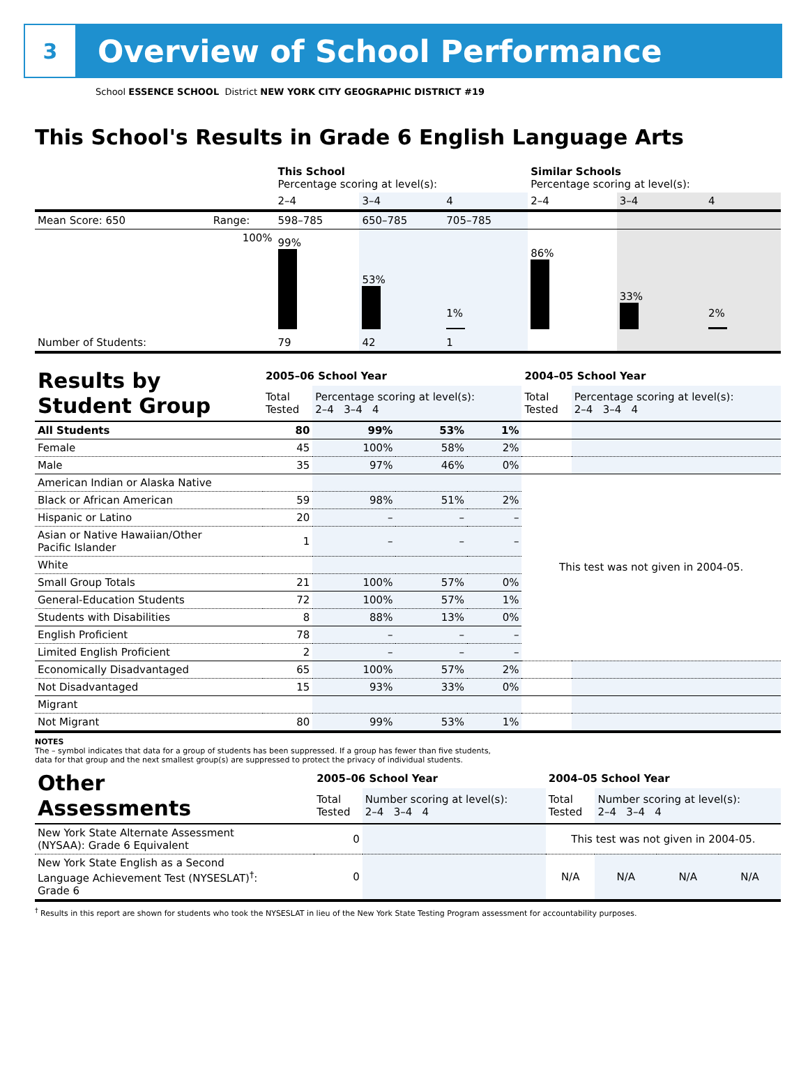3
Overview of School Performance
School ESSENCE SCHOOL District NEW YORK CITY GEOGRAPHIC DISTRICT #19
This School's Results in Grade 6 English Language Arts
| | | This School Percentage scoring at level(s): | | | Similar Schools Percentage scoring at level(s): | | |
| | | 2–4 | 3–4 | 4 | 2–4 | 3–4 | 4 |
| Mean Score: 650 | Range: | 598–785 | 650–785 | 705–785 | | | |
| | 100% | 99% | 53% | 1% | 86% | 33% | 2% |
| Number of Students: | | 79 | 42 | 1 | | | |
| Results by Student Group | 2005–06 School Year | | | | 2004–05 School Year | |
| | Total Tested | Percentage scoring at level(s): 2–4 3–4 4 | | | Total Tested | Percentage scoring at level(s): 2–4 3–4 4 |
| All Students | 80 | 99% | 53% | 1% | | |
| Female | 45 | 100% | 58% | 2% | | |
| Male | 35 | 97% | 46% | 0% | | |
| American Indian or Alaska Native | | | | | This test was not given in 2004-05. | |
| Black or African American | 59 | 98% | 51% | 2% | | |
| Hispanic or Latino | 20 | – | – | – | | |
| Asian or Native Hawaiian/Other Pacific Islander | 1 | – | – | – | | |
| White | | | | | | |
| Small Group Totals | 21 | 100% | 57% | 0% | | |
| General-Education Students | 72 | 100% | 57% | 1% | | |
| Students with Disabilities | 8 | 88% | 13% | 0% | | |
| English Proficient | 78 | – | – | – | | |
| Limited English Proficient | 2 | – | – | – | | |
| Economically Disadvantaged | 65 | 100% | 57% | 2% | | |
| Not Disadvantaged | 15 | 93% | 33% | 0% | | |
| Migrant | | | | | | |
| Not Migrant | 80 | 99% | 53% | 1% | | |
NOTES
The – symbol indicates that data for a group of students has been suppressed. If a group has fewer than five students,
data for that group and the next smallest group(s) are suppressed to protect the privacy of individual students.
| Other Assessments | 2005–06 School Year | | 2004–05 School Year | | | |
| | Total Tested | Number scoring at level(s): 2–4 3–4 4 | Total Tested | Number scoring at level(s): 2–4 3–4 4 | | |
| New York State Alternate Assessment (NYSAA): Grade 6 Equivalent | 0 | | This test was not given in 2004-05. | | | |
| New York State English as a Second Language Achievement Test (NYSESLAT)<sup>†</sup>: Grade 6 | 0 | | N/A | N/A | N/A | N/A |
<sup>†</sup> Results in this report are shown for students who took the NYSESLAT in lieu of the New York State Testing Program assessment for accountability purposes.